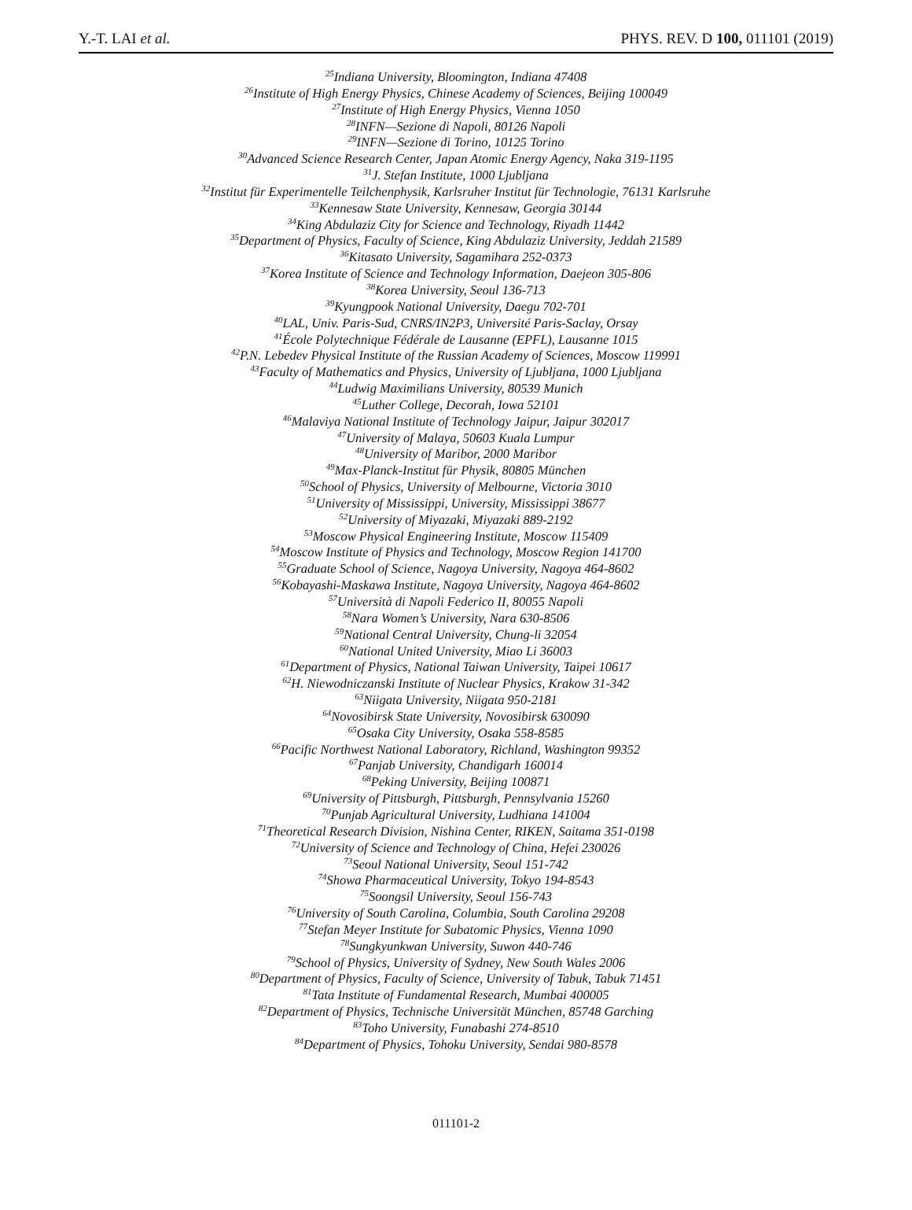Y.-T. LAI et al. PHYS. REV. D 100, 011101 (2019)
<sup>25</sup> Indiana University, Bloomington, Indiana 47408
<sup>26</sup> Institute of High Energy Physics, Chinese Academy of Sciences, Beijing 100049
<sup>27</sup> Institute of High Energy Physics, Vienna 1050
<sup>28</sup> INFN—Sezione di Napoli, 80126 Napoli
<sup>29</sup> INFN—Sezione di Torino, 10125 Torino
<sup>30</sup> Advanced Science Research Center, Japan Atomic Energy Agency, Naka 319-1195
<sup>31</sup> J. Stefan Institute, 1000 Ljubljana
<sup>32</sup> Institut für Experimentelle Teilchenphysik, Karlsruher Institut für Technologie, 76131 Karlsruhe
<sup>33</sup> Kennesaw State University, Kennesaw, Georgia 30144
<sup>34</sup> King Abdulaziz City for Science and Technology, Riyadh 11442
<sup>35</sup> Department of Physics, Faculty of Science, King Abdulaziz University, Jeddah 21589
<sup>36</sup> Kitasato University, Sagamihara 252-0373
<sup>37</sup> Korea Institute of Science and Technology Information, Daejeon 305-806
<sup>38</sup> Korea University, Seoul 136-713
<sup>39</sup> Kyungpook National University, Daegu 702-701
<sup>40</sup> LAL, Univ. Paris-Sud, CNRS/IN2P3, Université Paris-Saclay, Orsay
<sup>41</sup> École Polytechnique Fédérale de Lausanne (EPFL), Lausanne 1015
<sup>42</sup>P.N. Lebedev Physical Institute of the Russian Academy of Sciences, Moscow 119991
<sup>43</sup> Faculty of Mathematics and Physics, University of Ljubljana, 1000 Ljubljana
<sup>44</sup> Ludwig Maximilians University, 80539 Munich
<sup>45</sup> Luther College, Decorah, Iowa 52101
<sup>46</sup> Malaviya National Institute of Technology Jaipur, Jaipur 302017
<sup>47</sup> University of Malaya, 50603 Kuala Lumpur
<sup>48</sup> University of Maribor, 2000 Maribor
<sup>49</sup> Max-Planck-Institut für Physik, 80805 München
<sup>50</sup> School of Physics, University of Melbourne, Victoria 3010
<sup>51</sup> University of Mississippi, University, Mississippi 38677
<sup>52</sup> University of Miyazaki, Miyazaki 889-2192
<sup>53</sup> Moscow Physical Engineering Institute, Moscow 115409
<sup>54</sup> Moscow Institute of Physics and Technology, Moscow Region 141700
<sup>55</sup> Graduate School of Science, Nagoya University, Nagoya 464-8602
<sup>56</sup> Kobayashi-Maskawa Institute, Nagoya University, Nagoya 464-8602
<sup>57</sup> Università di Napoli Federico II, 80055 Napoli
<sup>58</sup> Nara Women’s University, Nara 630-8506
<sup>59</sup> National Central University, Chung-li 32054
<sup>60</sup> National United University, Miao Li 36003
<sup>61</sup> Department of Physics, National Taiwan University, Taipei 10617
<sup>62</sup>H. Niewodniczanski Institute of Nuclear Physics, Krakow 31-342
<sup>63</sup> Niigata University, Niigata 950-2181
<sup>64</sup> Novosibirsk State University, Novosibirsk 630090
<sup>65</sup> Osaka City University, Osaka 558-8585
<sup>66</sup> Pacific Northwest National Laboratory, Richland, Washington 99352
<sup>67</sup> Panjab University, Chandigarh 160014
<sup>68</sup> Peking University, Beijing 100871
<sup>69</sup> University of Pittsburgh, Pittsburgh, Pennsylvania 15260
<sup>70</sup> Punjab Agricultural University, Ludhiana 141004
<sup>71</sup> Theoretical Research Division, Nishina Center, RIKEN, Saitama 351-0198
<sup>72</sup> University of Science and Technology of China, Hefei 230026
<sup>73</sup> Seoul National University, Seoul 151-742
<sup>74</sup> Showa Pharmaceutical University, Tokyo 194-8543
<sup>75</sup> Soongsil University, Seoul 156-743
<sup>76</sup> University of South Carolina, Columbia, South Carolina 29208
<sup>77</sup> Stefan Meyer Institute for Subatomic Physics, Vienna 1090
<sup>78</sup> Sungkyunkwan University, Suwon 440-746
<sup>79</sup> School of Physics, University of Sydney, New South Wales 2006
<sup>80</sup> Department of Physics, Faculty of Science, University of Tabuk, Tabuk 71451
<sup>81</sup> Tata Institute of Fundamental Research, Mumbai 400005
<sup>82</sup> Department of Physics, Technische Universität München, 85748 Garching
<sup>83</sup> Toho University, Funabashi 274-8510
<sup>84</sup> Department of Physics, Tohoku University, Sendai 980-8578
011101-2